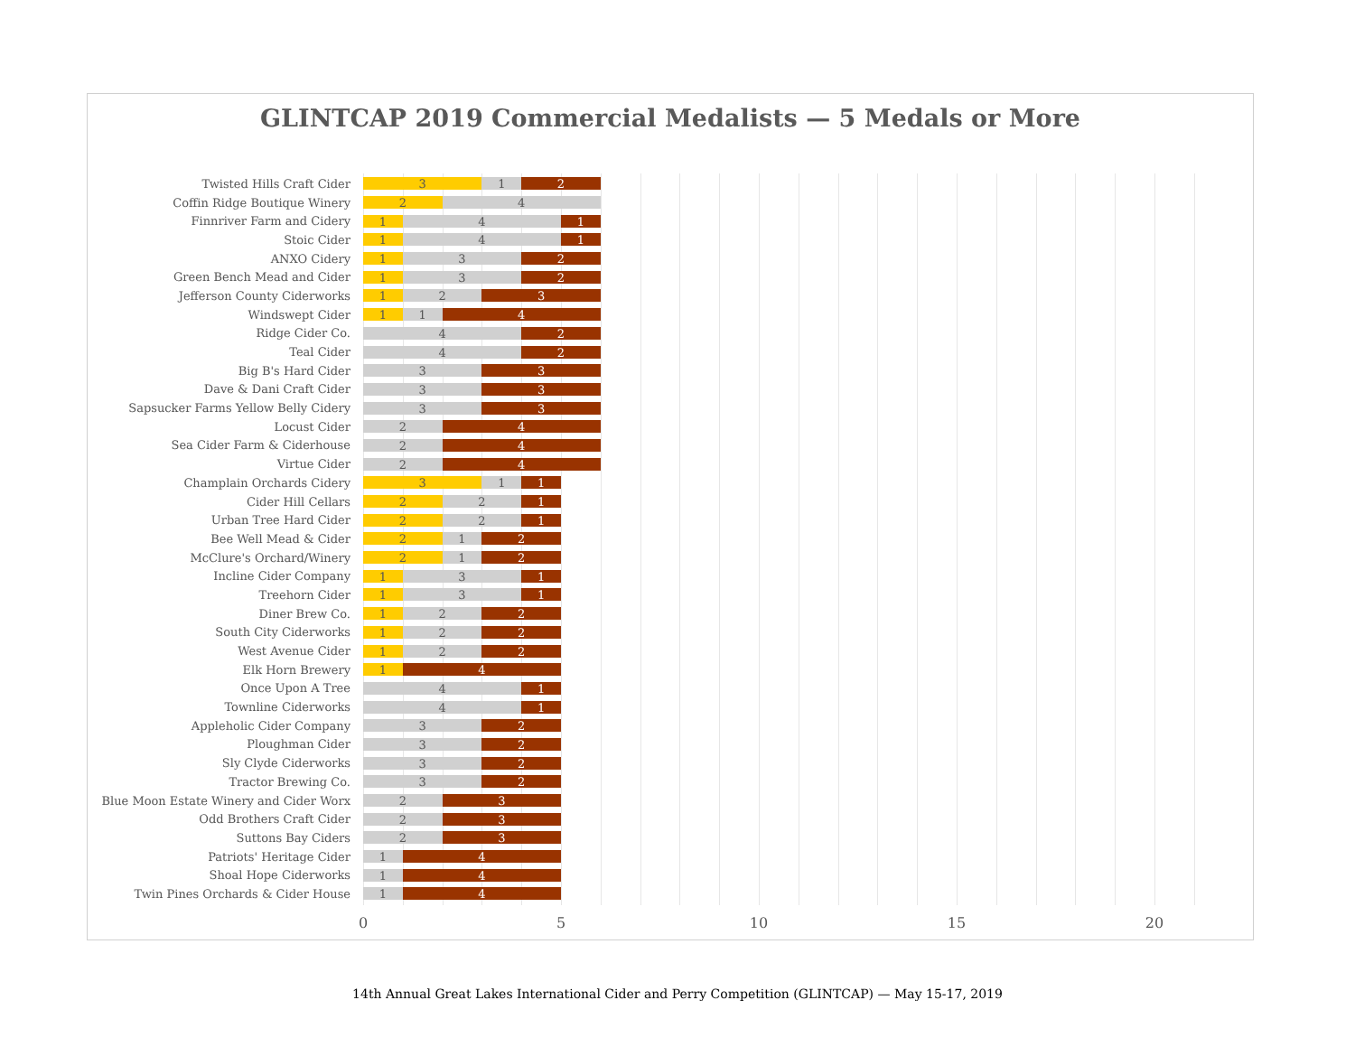GLINTCAP 2019 Commercial Medalists — 5 Medals or More
Twisted Hills Craft Cider
3 1 2
Coffin Ridge Boutique Winery
2 4
Finnriver Farm and Cidery
1 4 1
Stoic Cider
1 4 1
ANXO Cidery
1 3 2
Green Bench Mead and Cider
1 3 2
Jefferson County Ciderworks
1 2 3
Windswept Cider
1 1 4
Ridge Cider Co.
4 2
Teal Cider
4 2
Big B's Hard Cider
3 3
Dave & Dani Craft Cider
3 3
Sapsucker Farms Yellow Belly Cidery
3 3
Locust Cider
2 4
Sea Cider Farm & Ciderhouse
2 4
Virtue Cider
2 4
Champlain Orchards Cidery
3 1 1
Cider Hill Cellars
2 2 1
Urban Tree Hard Cider
2 2 1
Bee Well Mead & Cider
2 1 2
McClure's Orchard/Winery
2 1 2
Incline Cider Company
1 3 1
Treehorn Cider
1 3 1
Diner Brew Co.
1 2 2
South City Ciderworks
1 2 2
West Avenue Cider
1 2 2
Elk Horn Brewery
1 4
Once Upon A Tree
4 1
Townline Ciderworks
4 1
Appleholic Cider Company
3 2
Ploughman Cider
3 2
Sly Clyde Ciderworks
3 2
Tractor Brewing Co.
3 2
Blue Moon Estate Winery and Cider Worx
2 3
Odd Brothers Craft Cider
2 3
Suttons Bay Ciders
2 3
Patriots' Heritage Cider
1 4
Shoal Hope Ciderworks
1 4
Twin Pines Orchards & Cider House
1 4
0 5 10 15 20
14th Annual Great Lakes International Cider and Perry Competition (GLINTCAP) — May 15-17, 2019